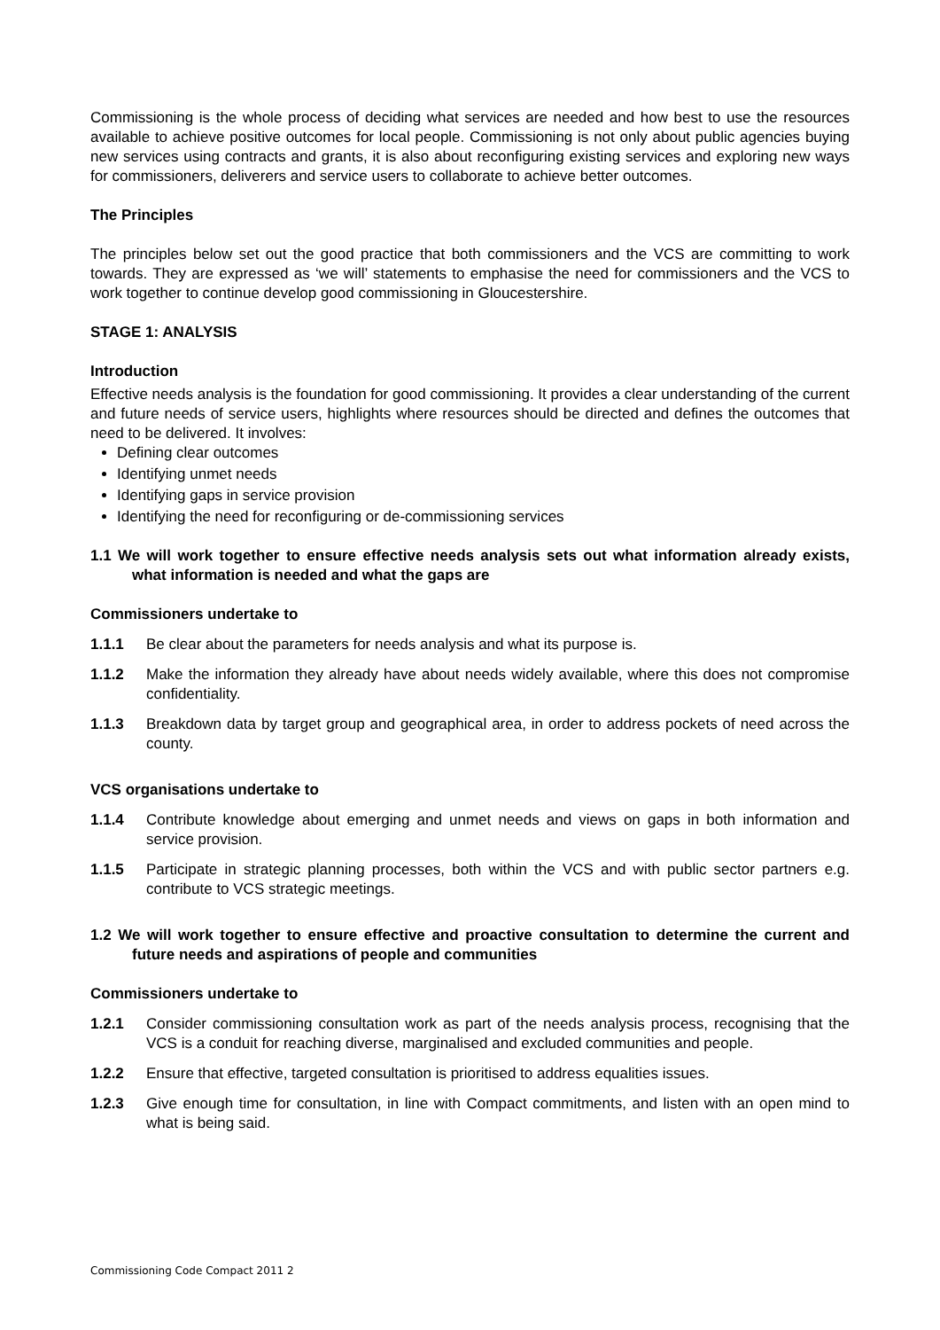Commissioning is the whole process of deciding what services are needed and how best to use the resources available to achieve positive outcomes for local people. Commissioning is not only about public agencies buying new services using contracts and grants, it is also about reconfiguring existing services and exploring new ways for commissioners, deliverers and service users to collaborate to achieve better outcomes.
The Principles
The principles below set out the good practice that both commissioners and the VCS are committing to work towards. They are expressed as ‘we will’ statements to emphasise the need for commissioners and the VCS to work together to continue develop good commissioning in Gloucestershire.
STAGE 1: ANALYSIS
Introduction
Effective needs analysis is the foundation for good commissioning. It provides a clear understanding of the current and future needs of service users, highlights where resources should be directed and defines the outcomes that need to be delivered. It involves:
Defining clear outcomes
Identifying unmet needs
Identifying gaps in service provision
Identifying the need for reconfiguring or de-commissioning services
1.1 We will work together to ensure effective needs analysis sets out what information already exists, what information is needed and what the gaps are
Commissioners undertake to
1.1.1 Be clear about the parameters for needs analysis and what its purpose is.
1.1.2 Make the information they already have about needs widely available, where this does not compromise confidentiality.
1.1.3 Breakdown data by target group and geographical area, in order to address pockets of need across the county.
VCS organisations undertake to
1.1.4 Contribute knowledge about emerging and unmet needs and views on gaps in both information and service provision.
1.1.5 Participate in strategic planning processes, both within the VCS and with public sector partners e.g. contribute to VCS strategic meetings.
1.2 We will work together to ensure effective and proactive consultation to determine the current and future needs and aspirations of people and communities
Commissioners undertake to
1.2.1 Consider commissioning consultation work as part of the needs analysis process, recognising that the VCS is a conduit for reaching diverse, marginalised and excluded communities and people.
1.2.2 Ensure that effective, targeted consultation is prioritised to address equalities issues.
1.2.3 Give enough time for consultation, in line with Compact commitments, and listen with an open mind to what is being said.
Commissioning Code Compact 2011 2